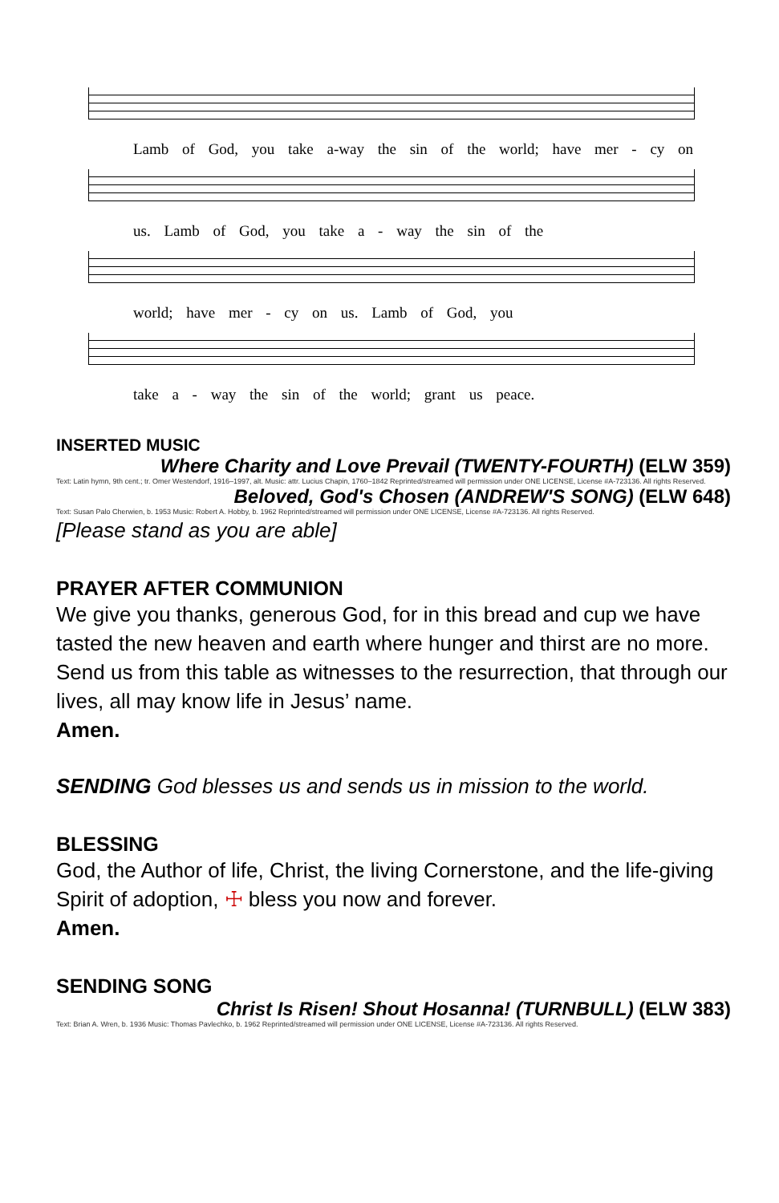Lamb of God, you take a-way the sin of the world; have mer - cy on
us. Lamb of God, you take a - way the sin of the
world; have mer - cy on us. Lamb of God, you
take a - way the sin of the world; grant us peace.
INSERTED MUSIC
Where Charity and Love Prevail (TWENTY-FOURTH) (ELW 359)
Text: Latin hymn, 9th cent.; tr. Omer Westendorf, 1916–1997, alt. Music: attr. Lucius Chapin, 1760–1842 Reprinted/streamed will permission under ONE LICENSE, License #A-723136. All rights Reserved.
Beloved, God's Chosen (ANDREW'S SONG) (ELW 648)
Text: Susan Palo Cherwien, b. 1953 Music: Robert A. Hobby, b. 1962 Reprinted/streamed will permission under ONE LICENSE, License #A-723136. All rights Reserved.
[Please stand as you are able]
PRAYER AFTER COMMUNION
We give you thanks, generous God, for in this bread and cup we have tasted the new heaven and earth where hunger and thirst are no more. Send us from this table as witnesses to the resurrection, that through our lives, all may know life in Jesus’ name.
Amen.
SENDING God blesses us and sends us in mission to the world.
BLESSING
God, the Author of life, Christ, the living Cornerstone, and the life-giving Spirit of adoption, ☩ bless you now and forever.
Amen.
SENDING SONG
Christ Is Risen! Shout Hosanna! (TURNBULL) (ELW 383)
Text: Brian A. Wren, b. 1936 Music: Thomas Pavlechko, b. 1962 Reprinted/streamed will permission under ONE LICENSE, License #A-723136. All rights Reserved.